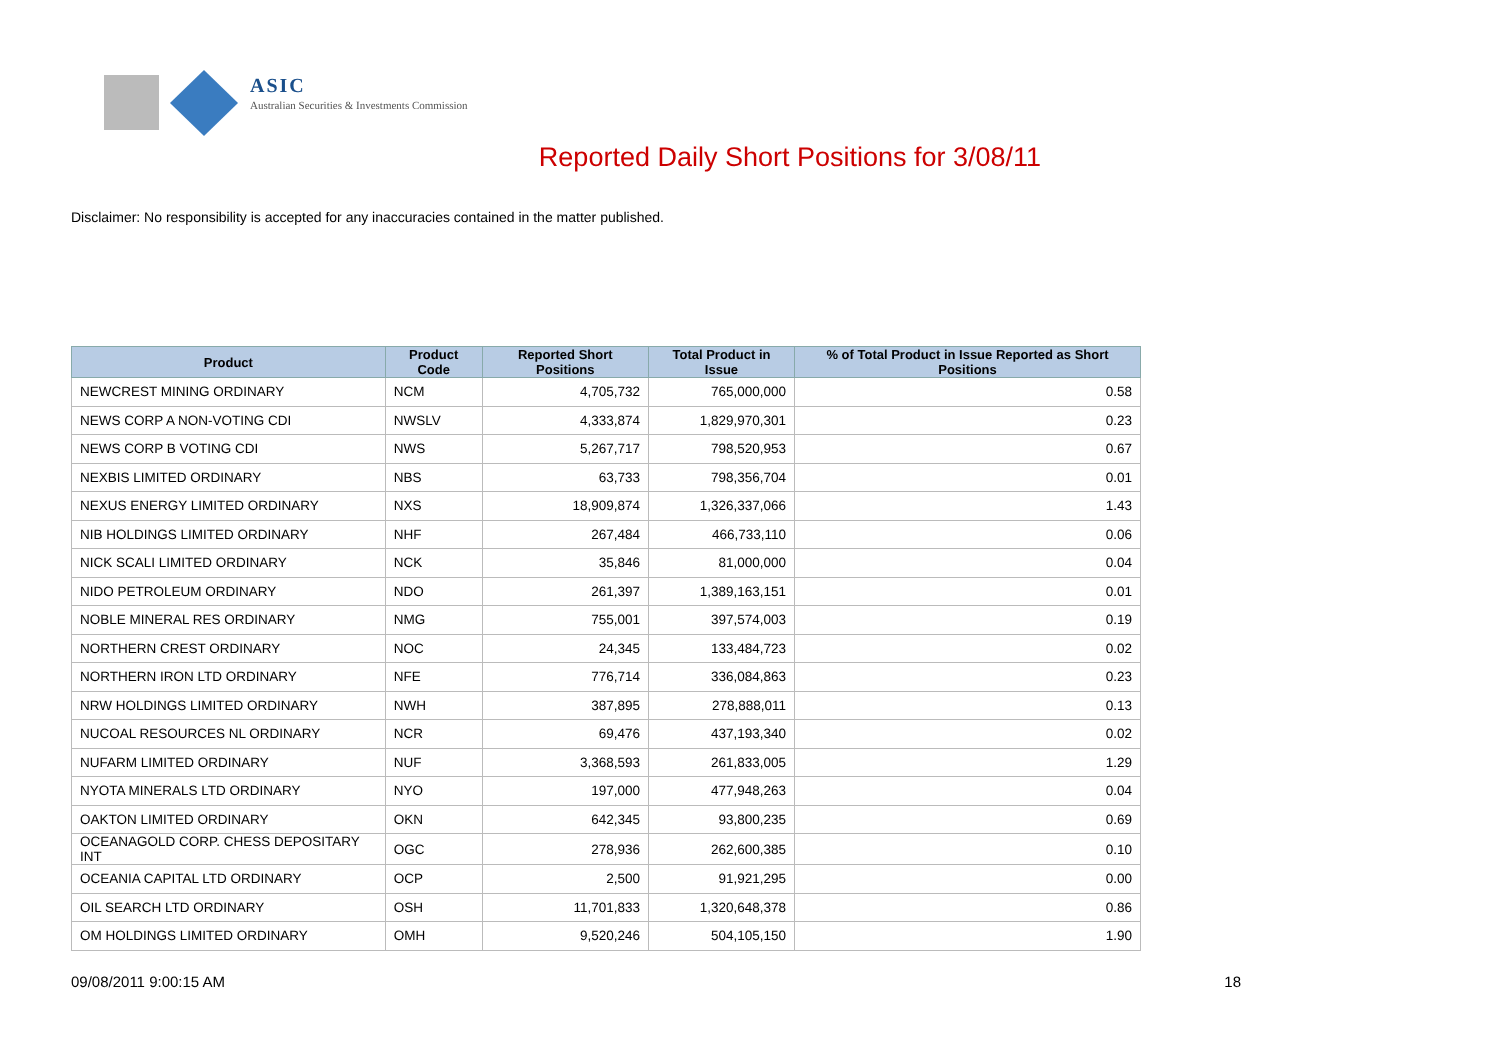ASIC
Australian Securities & Investments Commission
Reported Daily Short Positions for 3/08/11
Disclaimer: No responsibility is accepted for any inaccuracies contained in the matter published.
| Product | Product Code | Reported Short Positions | Total Product in Issue | % of Total Product in Issue Reported as Short Positions |
| --- | --- | --- | --- | --- |
| NEWCREST MINING ORDINARY | NCM | 4,705,732 | 765,000,000 | 0.58 |
| NEWS CORP A NON-VOTING CDI | NWSLV | 4,333,874 | 1,829,970,301 | 0.23 |
| NEWS CORP B VOTING CDI | NWS | 5,267,717 | 798,520,953 | 0.67 |
| NEXBIS LIMITED ORDINARY | NBS | 63,733 | 798,356,704 | 0.01 |
| NEXUS ENERGY LIMITED ORDINARY | NXS | 18,909,874 | 1,326,337,066 | 1.43 |
| NIB HOLDINGS LIMITED ORDINARY | NHF | 267,484 | 466,733,110 | 0.06 |
| NICK SCALI LIMITED ORDINARY | NCK | 35,846 | 81,000,000 | 0.04 |
| NIDO PETROLEUM ORDINARY | NDO | 261,397 | 1,389,163,151 | 0.01 |
| NOBLE MINERAL RES ORDINARY | NMG | 755,001 | 397,574,003 | 0.19 |
| NORTHERN CREST ORDINARY | NOC | 24,345 | 133,484,723 | 0.02 |
| NORTHERN IRON LTD ORDINARY | NFE | 776,714 | 336,084,863 | 0.23 |
| NRW HOLDINGS LIMITED ORDINARY | NWH | 387,895 | 278,888,011 | 0.13 |
| NUCOAL RESOURCES NL ORDINARY | NCR | 69,476 | 437,193,340 | 0.02 |
| NUFARM LIMITED ORDINARY | NUF | 3,368,593 | 261,833,005 | 1.29 |
| NYOTA MINERALS LTD ORDINARY | NYO | 197,000 | 477,948,263 | 0.04 |
| OAKTON LIMITED ORDINARY | OKN | 642,345 | 93,800,235 | 0.69 |
| OCEANAGOLD CORP. CHESS DEPOSITARY INT | OGC | 278,936 | 262,600,385 | 0.10 |
| OCEANIA CAPITAL LTD ORDINARY | OCP | 2,500 | 91,921,295 | 0.00 |
| OIL SEARCH LTD ORDINARY | OSH | 11,701,833 | 1,320,648,378 | 0.86 |
| OM HOLDINGS LIMITED ORDINARY | OMH | 9,520,246 | 504,105,150 | 1.90 |
09/08/2011 9:00:15 AM 18